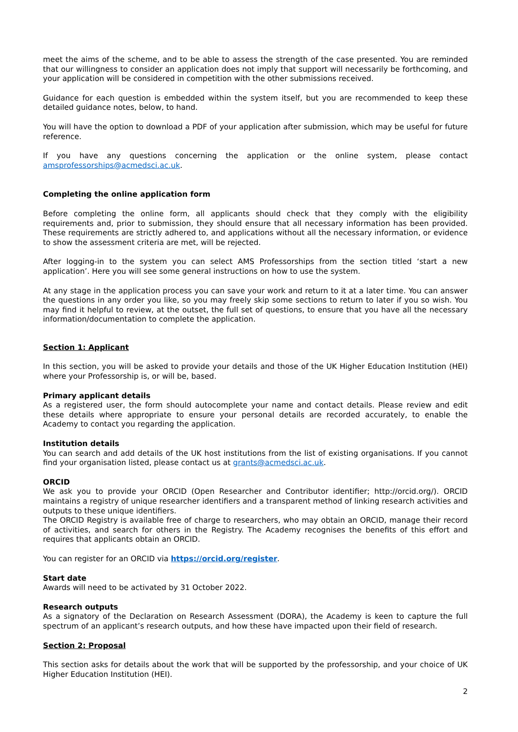meet the aims of the scheme, and to be able to assess the strength of the case presented. You are reminded that our willingness to consider an application does not imply that support will necessarily be forthcoming, and your application will be considered in competition with the other submissions received.
Guidance for each question is embedded within the system itself, but you are recommended to keep these detailed guidance notes, below, to hand.
You will have the option to download a PDF of your application after submission, which may be useful for future reference.
If you have any questions concerning the application or the online system, please contact amsprofessorships@acmedsci.ac.uk.
Completing the online application form
Before completing the online form, all applicants should check that they comply with the eligibility requirements and, prior to submission, they should ensure that all necessary information has been provided. These requirements are strictly adhered to, and applications without all the necessary information, or evidence to show the assessment criteria are met, will be rejected.
After logging-in to the system you can select AMS Professorships from the section titled ‘start a new application’. Here you will see some general instructions on how to use the system.
At any stage in the application process you can save your work and return to it at a later time. You can answer the questions in any order you like, so you may freely skip some sections to return to later if you so wish. You may find it helpful to review, at the outset, the full set of questions, to ensure that you have all the necessary information/documentation to complete the application.
Section 1: Applicant
In this section, you will be asked to provide your details and those of the UK Higher Education Institution (HEI) where your Professorship is, or will be, based.
Primary applicant details
As a registered user, the form should autocomplete your name and contact details. Please review and edit these details where appropriate to ensure your personal details are recorded accurately, to enable the Academy to contact you regarding the application.
Institution details
You can search and add details of the UK host institutions from the list of existing organisations. If you cannot find your organisation listed, please contact us at grants@acmedsci.ac.uk.
ORCID
We ask you to provide your ORCID (Open Researcher and Contributor identifier; http://orcid.org/). ORCID maintains a registry of unique researcher identifiers and a transparent method of linking research activities and outputs to these unique identifiers.
The ORCID Registry is available free of charge to researchers, who may obtain an ORCID, manage their record of activities, and search for others in the Registry. The Academy recognises the benefits of this effort and requires that applicants obtain an ORCID.
You can register for an ORCID via https://orcid.org/register.
Start date
Awards will need to be activated by 31 October 2022.
Research outputs
As a signatory of the Declaration on Research Assessment (DORA), the Academy is keen to capture the full spectrum of an applicant’s research outputs, and how these have impacted upon their field of research.
Section 2: Proposal
This section asks for details about the work that will be supported by the professorship, and your choice of UK Higher Education Institution (HEI).
2